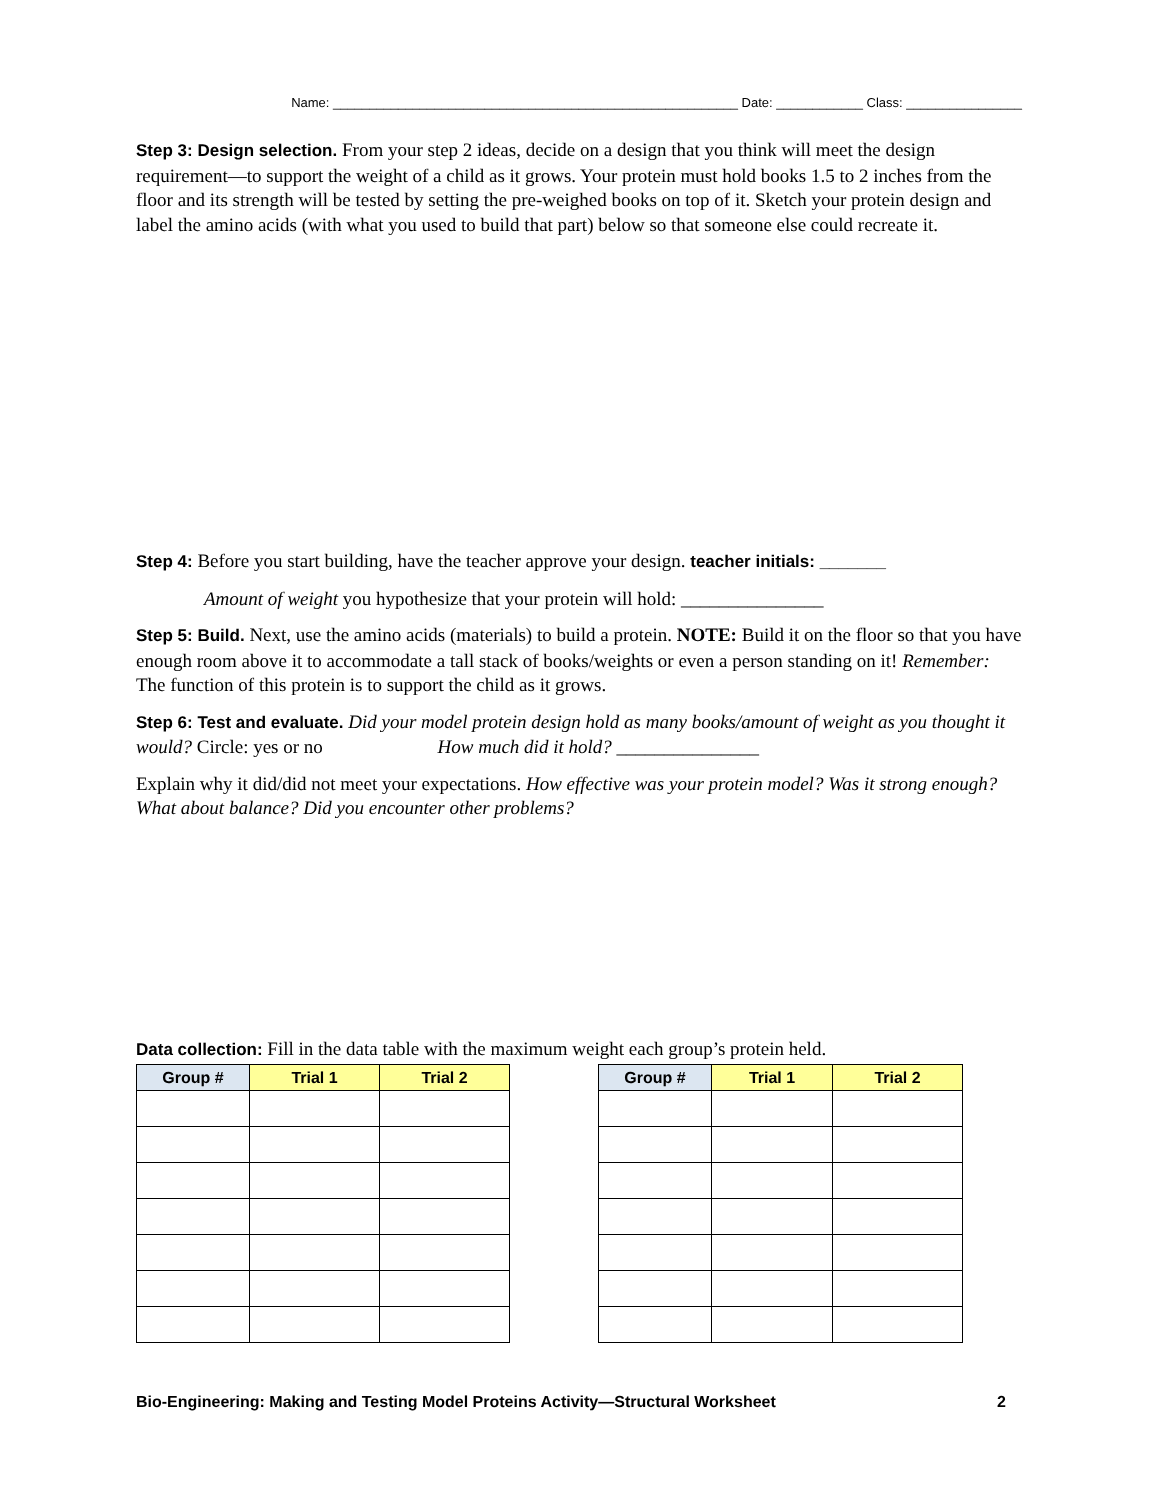Name: ________________________________________________________ Date: ____________ Class: ________________
Step 3: Design selection. From your step 2 ideas, decide on a design that you think will meet the design requirement—to support the weight of a child as it grows. Your protein must hold books 1.5 to 2 inches from the floor and its strength will be tested by setting the pre-weighed books on top of it. Sketch your protein design and label the amino acids (with what you used to build that part) below so that someone else could recreate it.
Step 4: Before you start building, have the teacher approve your design. teacher initials: _______
Amount of weight you hypothesize that your protein will hold: _______________
Step 5: Build. Next, use the amino acids (materials) to build a protein. NOTE: Build it on the floor so that you have enough room above it to accommodate a tall stack of books/weights or even a person standing on it! Remember: The function of this protein is to support the child as it grows.
Step 6: Test and evaluate. Did your model protein design hold as many books/amount of weight as you thought it would? Circle: yes or no How much did it hold? _______________
Explain why it did/did not meet your expectations. How effective was your protein model? Was it strong enough? What about balance? Did you encounter other problems?
Data collection: Fill in the data table with the maximum weight each group’s protein held.
| Group # | Trial 1 | Trial 2 |
| --- | --- | --- |
| Group # | Trial 1 | Trial 2 |
| --- | --- | --- |
Bio-Engineering: Making and Testing Model Proteins Activity—Structural Worksheet 2